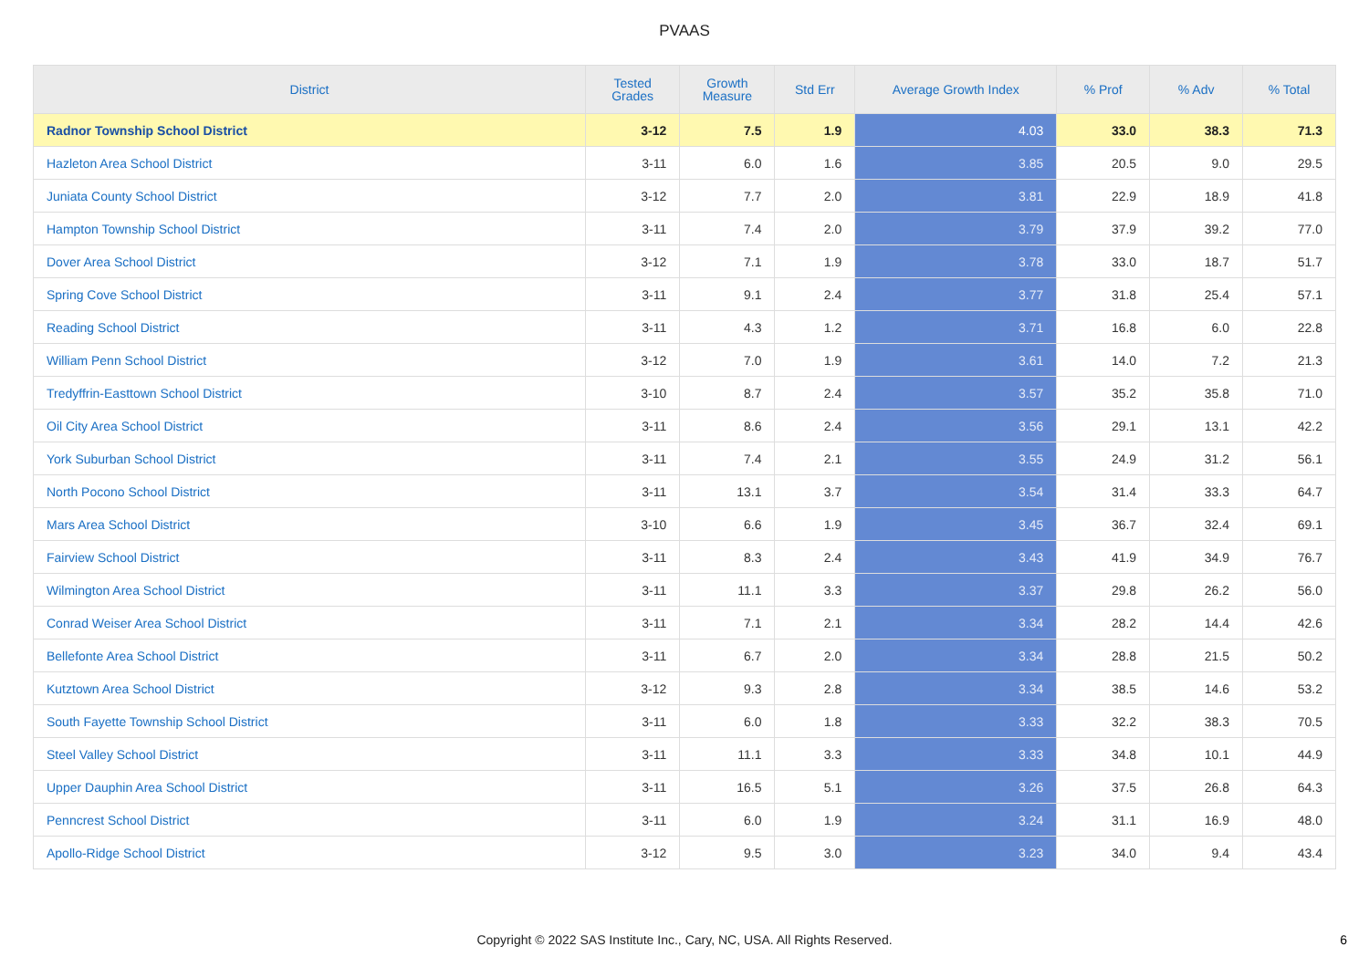PVAAS
| District | Tested Grades | Growth Measure | Std Err | Average Growth Index | % Prof | % Adv | % Total |
| --- | --- | --- | --- | --- | --- | --- | --- |
| Radnor Township School District | 3-12 | 7.5 | 1.9 | 4.03 | 33.0 | 38.3 | 71.3 |
| Hazleton Area School District | 3-11 | 6.0 | 1.6 | 3.85 | 20.5 | 9.0 | 29.5 |
| Juniata County School District | 3-12 | 7.7 | 2.0 | 3.81 | 22.9 | 18.9 | 41.8 |
| Hampton Township School District | 3-11 | 7.4 | 2.0 | 3.79 | 37.9 | 39.2 | 77.0 |
| Dover Area School District | 3-12 | 7.1 | 1.9 | 3.78 | 33.0 | 18.7 | 51.7 |
| Spring Cove School District | 3-11 | 9.1 | 2.4 | 3.77 | 31.8 | 25.4 | 57.1 |
| Reading School District | 3-11 | 4.3 | 1.2 | 3.71 | 16.8 | 6.0 | 22.8 |
| William Penn School District | 3-12 | 7.0 | 1.9 | 3.61 | 14.0 | 7.2 | 21.3 |
| Tredyffrin-Easttown School District | 3-10 | 8.7 | 2.4 | 3.57 | 35.2 | 35.8 | 71.0 |
| Oil City Area School District | 3-11 | 8.6 | 2.4 | 3.56 | 29.1 | 13.1 | 42.2 |
| York Suburban School District | 3-11 | 7.4 | 2.1 | 3.55 | 24.9 | 31.2 | 56.1 |
| North Pocono School District | 3-11 | 13.1 | 3.7 | 3.54 | 31.4 | 33.3 | 64.7 |
| Mars Area School District | 3-10 | 6.6 | 1.9 | 3.45 | 36.7 | 32.4 | 69.1 |
| Fairview School District | 3-11 | 8.3 | 2.4 | 3.43 | 41.9 | 34.9 | 76.7 |
| Wilmington Area School District | 3-11 | 11.1 | 3.3 | 3.37 | 29.8 | 26.2 | 56.0 |
| Conrad Weiser Area School District | 3-11 | 7.1 | 2.1 | 3.34 | 28.2 | 14.4 | 42.6 |
| Bellefonte Area School District | 3-11 | 6.7 | 2.0 | 3.34 | 28.8 | 21.5 | 50.2 |
| Kutztown Area School District | 3-12 | 9.3 | 2.8 | 3.34 | 38.5 | 14.6 | 53.2 |
| South Fayette Township School District | 3-11 | 6.0 | 1.8 | 3.33 | 32.2 | 38.3 | 70.5 |
| Steel Valley School District | 3-11 | 11.1 | 3.3 | 3.33 | 34.8 | 10.1 | 44.9 |
| Upper Dauphin Area School District | 3-11 | 16.5 | 5.1 | 3.26 | 37.5 | 26.8 | 64.3 |
| Penncrest School District | 3-11 | 6.0 | 1.9 | 3.24 | 31.1 | 16.9 | 48.0 |
| Apollo-Ridge School District | 3-12 | 9.5 | 3.0 | 3.23 | 34.0 | 9.4 | 43.4 |
Copyright © 2022 SAS Institute Inc., Cary, NC, USA. All Rights Reserved.
6